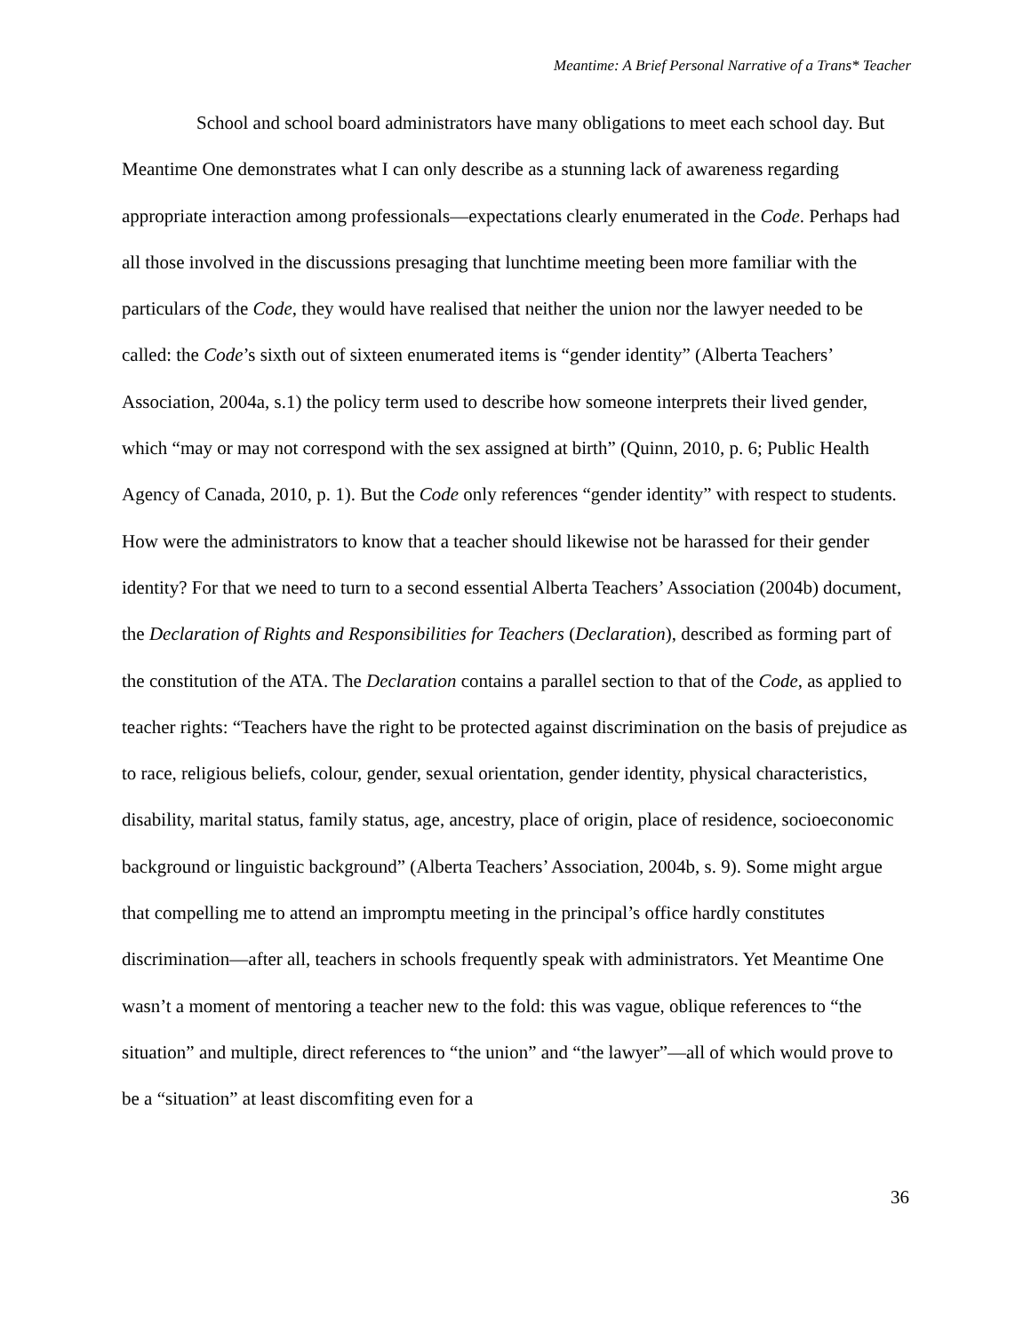Meantime: A Brief Personal Narrative of a Trans* Teacher
School and school board administrators have many obligations to meet each school day. But Meantime One demonstrates what I can only describe as a stunning lack of awareness regarding appropriate interaction among professionals—expectations clearly enumerated in the Code. Perhaps had all those involved in the discussions presaging that lunchtime meeting been more familiar with the particulars of the Code, they would have realised that neither the union nor the lawyer needed to be called: the Code’s sixth out of sixteen enumerated items is “gender identity” (Alberta Teachers’ Association, 2004a, s.1) the policy term used to describe how someone interprets their lived gender, which “may or may not correspond with the sex assigned at birth” (Quinn, 2010, p. 6; Public Health Agency of Canada, 2010, p. 1). But the Code only references “gender identity” with respect to students. How were the administrators to know that a teacher should likewise not be harassed for their gender identity? For that we need to turn to a second essential Alberta Teachers’ Association (2004b) document, the Declaration of Rights and Responsibilities for Teachers (Declaration), described as forming part of the constitution of the ATA. The Declaration contains a parallel section to that of the Code, as applied to teacher rights: “Teachers have the right to be protected against discrimination on the basis of prejudice as to race, religious beliefs, colour, gender, sexual orientation, gender identity, physical characteristics, disability, marital status, family status, age, ancestry, place of origin, place of residence, socioeconomic background or linguistic background” (Alberta Teachers’ Association, 2004b, s. 9). Some might argue that compelling me to attend an impromptu meeting in the principal’s office hardly constitutes discrimination—after all, teachers in schools frequently speak with administrators. Yet Meantime One wasn’t a moment of mentoring a teacher new to the fold: this was vague, oblique references to “the situation” and multiple, direct references to “the union” and “the lawyer”—all of which would prove to be a “situation” at least discomfiting even for a
36